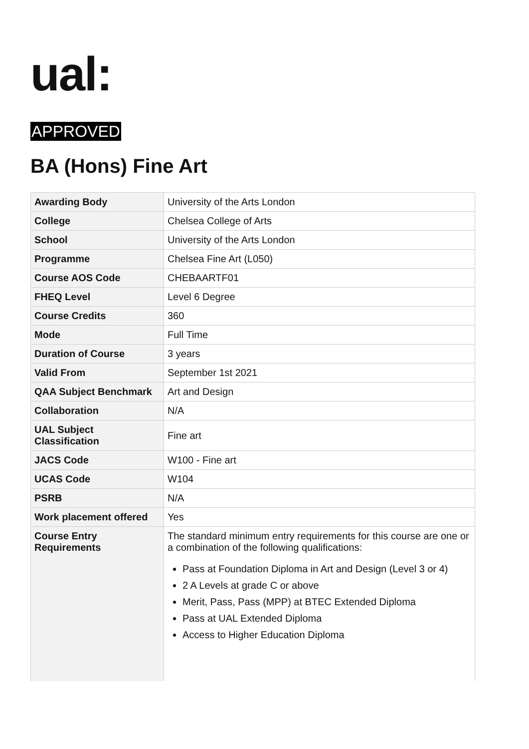ual:
APPROVED
BA (Hons) Fine Art
| Awarding Body | University of the Arts London |
| College | Chelsea College of Arts |
| School | University of the Arts London |
| Programme | Chelsea Fine Art (L050) |
| Course AOS Code | CHEBAARTF01 |
| FHEQ Level | Level 6 Degree |
| Course Credits | 360 |
| Mode | Full Time |
| Duration of Course | 3 years |
| Valid From | September 1st 2021 |
| QAA Subject Benchmark | Art and Design |
| Collaboration | N/A |
| UAL Subject Classification | Fine art |
| JACS Code | W100 - Fine art |
| UCAS Code | W104 |
| PSRB | N/A |
| Work placement offered | Yes |
| Course Entry Requirements | The standard minimum entry requirements for this course are one or a combination of the following qualifications: Pass at Foundation Diploma in Art and Design (Level 3 or 4) 2 A Levels at grade C or above Merit, Pass, Pass (MPP) at BTEC Extended Diploma Pass at UAL Extended Diploma Access to Higher Education Diploma |